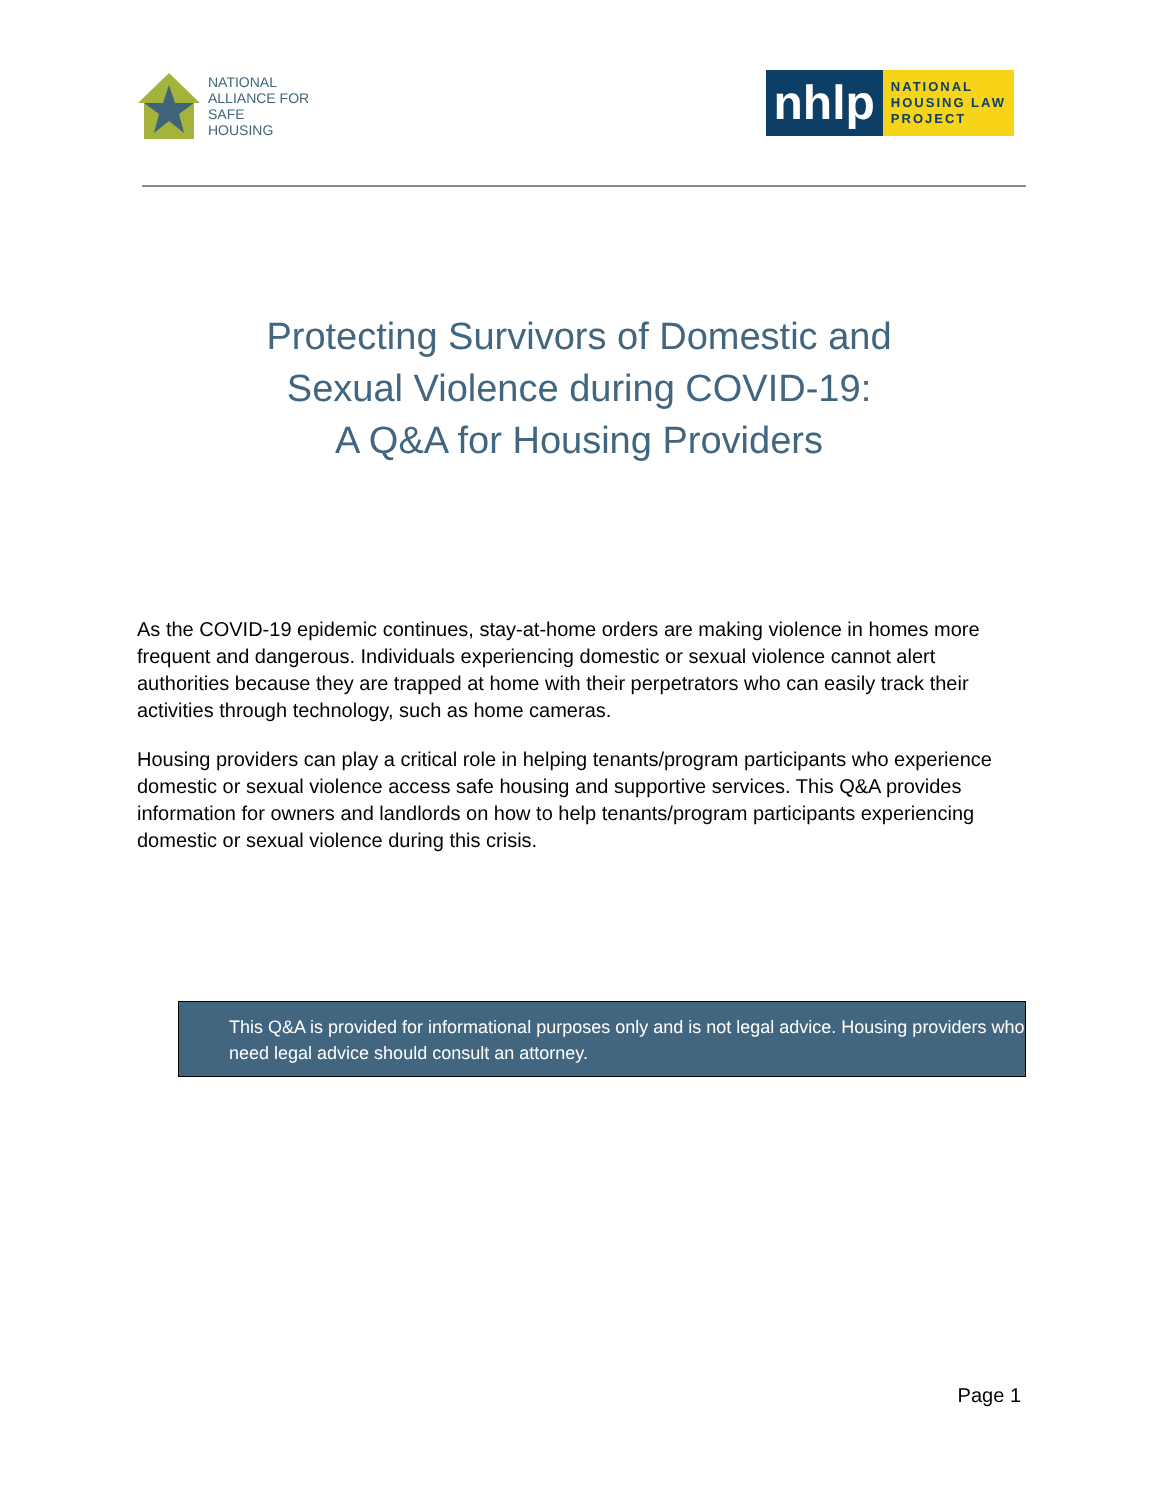NATIONAL
ALLIANCE FOR
SAFE
HOUSING
nhlp
NATIONAL
HOUSING LAW
PROJECT
Protecting Survivors of Domestic and
Sexual Violence during COVID-19:
A Q&A for Housing Providers
As the COVID-19 epidemic continues, stay-at-home orders are making violence in homes more frequent and dangerous. Individuals experiencing domestic or sexual violence cannot alert authorities because they are trapped at home with their perpetrators who can easily track their activities through technology, such as home cameras.
Housing providers can play a critical role in helping tenants/program participants who experience domestic or sexual violence access safe housing and supportive services. This Q&A provides information for owners and landlords on how to help tenants/program participants experiencing domestic or sexual violence during this crisis.
This Q&A is provided for informational purposes only and is not legal advice. Housing providers who need legal advice should consult an attorney.
Page 1